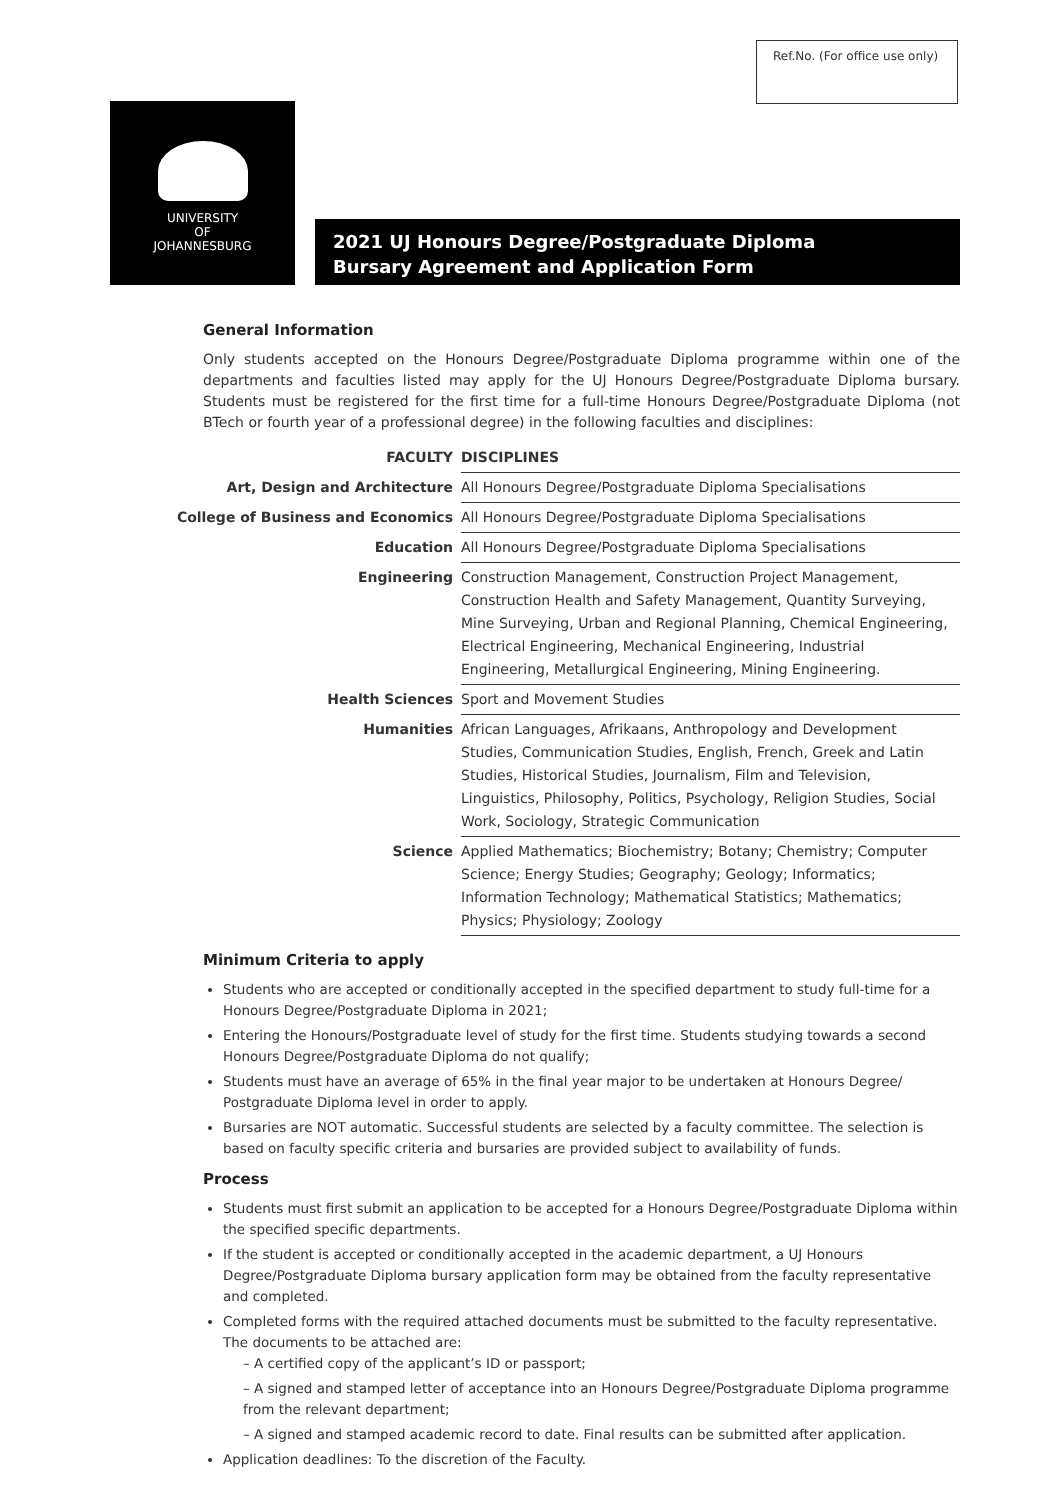Ref.No. (For office use only)
UNIVERSITY
OF
JOHANNESBURG
2021 UJ Honours Degree/Postgraduate Diploma
Bursary Agreement and Application Form
General Information
Only students accepted on the Honours Degree/Postgraduate Diploma programme within one of the departments and faculties listed may apply for the UJ Honours Degree/Postgraduate Diploma bursary. Students must be registered for the first time for a full-time Honours Degree/Postgraduate Diploma (not BTech or fourth year of a professional degree) in the following faculties and disciplines:
| FACULTY | DISCIPLINES |
| --- | --- |
| Art, Design and Architecture | All Honours Degree/Postgraduate Diploma Specialisations |
| College of Business and Economics | All Honours Degree/Postgraduate Diploma Specialisations |
| Education | All Honours Degree/Postgraduate Diploma Specialisations |
| Engineering | Construction Management, Construction Project Management, Construction Health and Safety Management, Quantity Surveying, Mine Surveying, Urban and Regional Planning, Chemical Engineering, Electrical Engineering, Mechanical Engineering, Industrial Engineering, Metallurgical Engineering, Mining Engineering. |
| Health Sciences | Sport and Movement Studies |
| Humanities | African Languages, Afrikaans, Anthropology and Development Studies, Communication Studies, English, French, Greek and Latin Studies, Historical Studies, Journalism, Film and Television, Linguistics, Philosophy, Politics, Psychology, Religion Studies, Social Work, Sociology, Strategic Communication |
| Science | Applied Mathematics; Biochemistry; Botany; Chemistry; Computer Science; Energy Studies; Geography; Geology; Informatics; Information Technology; Mathematical Statistics; Mathematics; Physics; Physiology; Zoology |
Minimum Criteria to apply
Students who are accepted or conditionally accepted in the specified department to study full-time for a Honours Degree/Postgraduate Diploma in 2021;
Entering the Honours/Postgraduate level of study for the first time. Students studying towards a second Honours Degree/Postgraduate Diploma do not qualify;
Students must have an average of 65% in the final year major to be undertaken at Honours Degree/ Postgraduate Diploma level in order to apply.
Bursaries are NOT automatic. Successful students are selected by a faculty committee. The selection is based on faculty specific criteria and bursaries are provided subject to availability of funds.
Process
Students must first submit an application to be accepted for a Honours Degree/Postgraduate Diploma within the specified specific departments.
If the student is accepted or conditionally accepted in the academic department, a UJ Honours Degree/Postgraduate Diploma bursary application form may be obtained from the faculty representative and completed.
Completed forms with the required attached documents must be submitted to the faculty representative. The documents to be attached are:
– A certified copy of the applicant’s ID or passport;
– A signed and stamped letter of acceptance into an Honours Degree/Postgraduate Diploma programme from the relevant department;
– A signed and stamped academic record to date. Final results can be submitted after application.
Application deadlines: To the discretion of the Faculty.